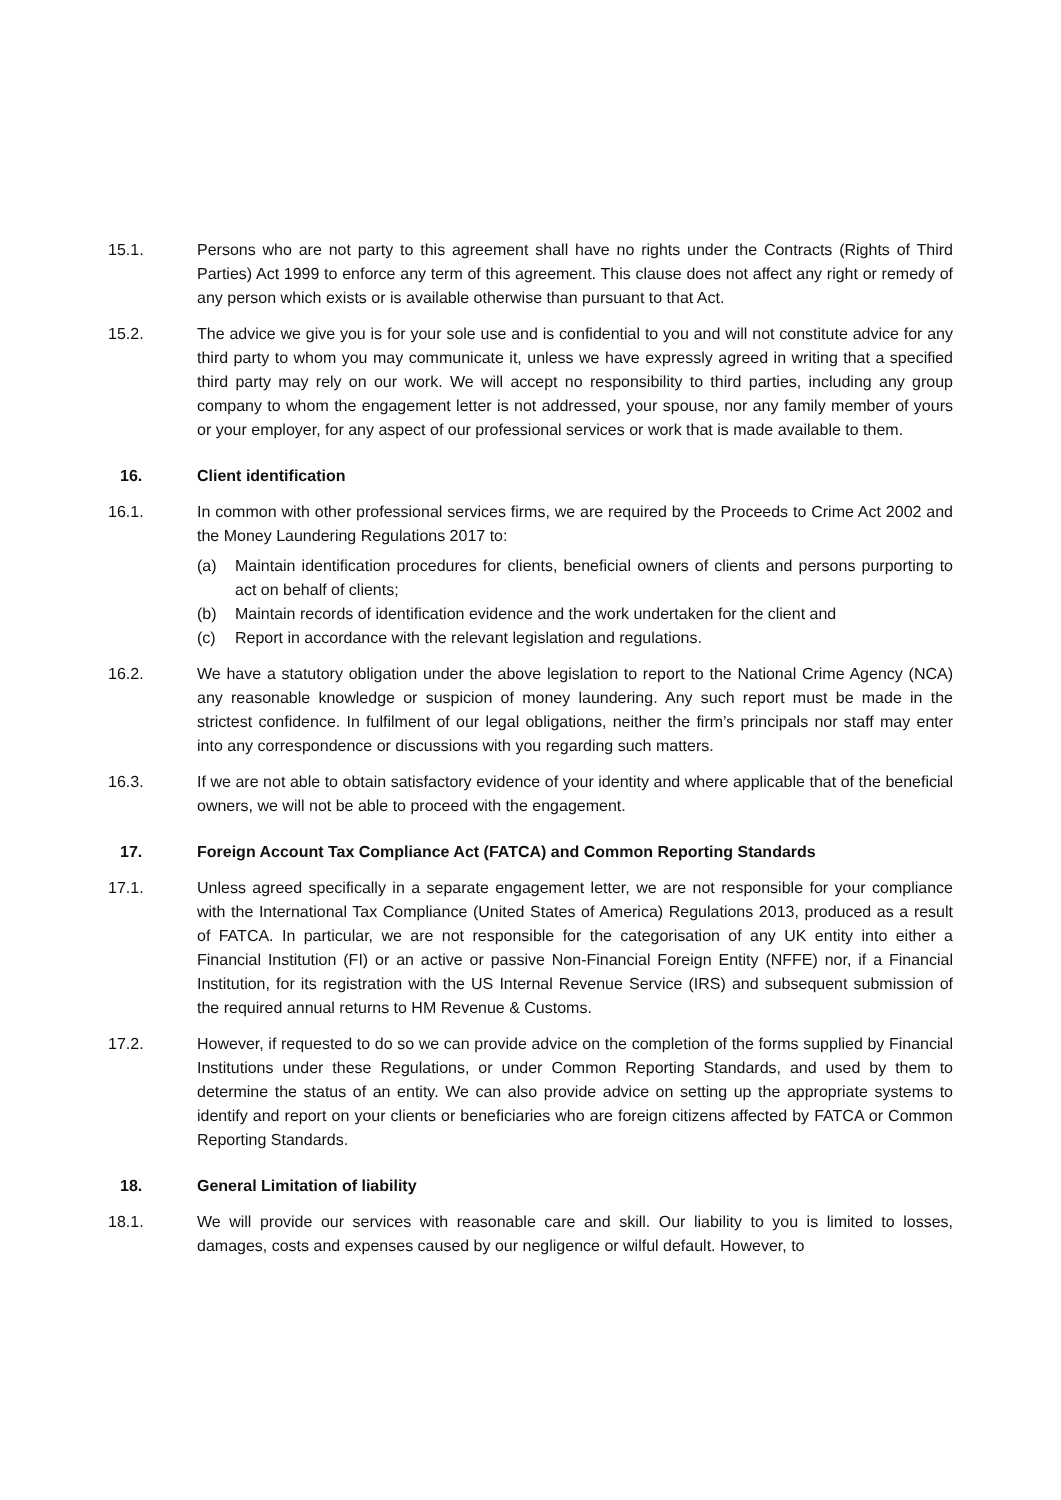15.1. Persons who are not party to this agreement shall have no rights under the Contracts (Rights of Third Parties) Act 1999 to enforce any term of this agreement. This clause does not affect any right or remedy of any person which exists or is available otherwise than pursuant to that Act.
15.2. The advice we give you is for your sole use and is confidential to you and will not constitute advice for any third party to whom you may communicate it, unless we have expressly agreed in writing that a specified third party may rely on our work. We will accept no responsibility to third parties, including any group company to whom the engagement letter is not addressed, your spouse, nor any family member of yours or your employer, for any aspect of our professional services or work that is made available to them.
16. Client identification
16.1. In common with other professional services firms, we are required by the Proceeds to Crime Act 2002 and the Money Laundering Regulations 2017 to:
(a) Maintain identification procedures for clients, beneficial owners of clients and persons purporting to act on behalf of clients;
(b) Maintain records of identification evidence and the work undertaken for the client and
(c) Report in accordance with the relevant legislation and regulations.
16.2. We have a statutory obligation under the above legislation to report to the National Crime Agency (NCA) any reasonable knowledge or suspicion of money laundering. Any such report must be made in the strictest confidence. In fulfilment of our legal obligations, neither the firm’s principals nor staff may enter into any correspondence or discussions with you regarding such matters.
16.3. If we are not able to obtain satisfactory evidence of your identity and where applicable that of the beneficial owners, we will not be able to proceed with the engagement.
17. Foreign Account Tax Compliance Act (FATCA) and Common Reporting Standards
17.1. Unless agreed specifically in a separate engagement letter, we are not responsible for your compliance with the International Tax Compliance (United States of America) Regulations 2013, produced as a result of FATCA. In particular, we are not responsible for the categorisation of any UK entity into either a Financial Institution (FI) or an active or passive Non-Financial Foreign Entity (NFFE) nor, if a Financial Institution, for its registration with the US Internal Revenue Service (IRS) and subsequent submission of the required annual returns to HM Revenue & Customs.
17.2. However, if requested to do so we can provide advice on the completion of the forms supplied by Financial Institutions under these Regulations, or under Common Reporting Standards, and used by them to determine the status of an entity. We can also provide advice on setting up the appropriate systems to identify and report on your clients or beneficiaries who are foreign citizens affected by FATCA or Common Reporting Standards.
18. General Limitation of liability
18.1. We will provide our services with reasonable care and skill. Our liability to you is limited to losses, damages, costs and expenses caused by our negligence or wilful default. However, to